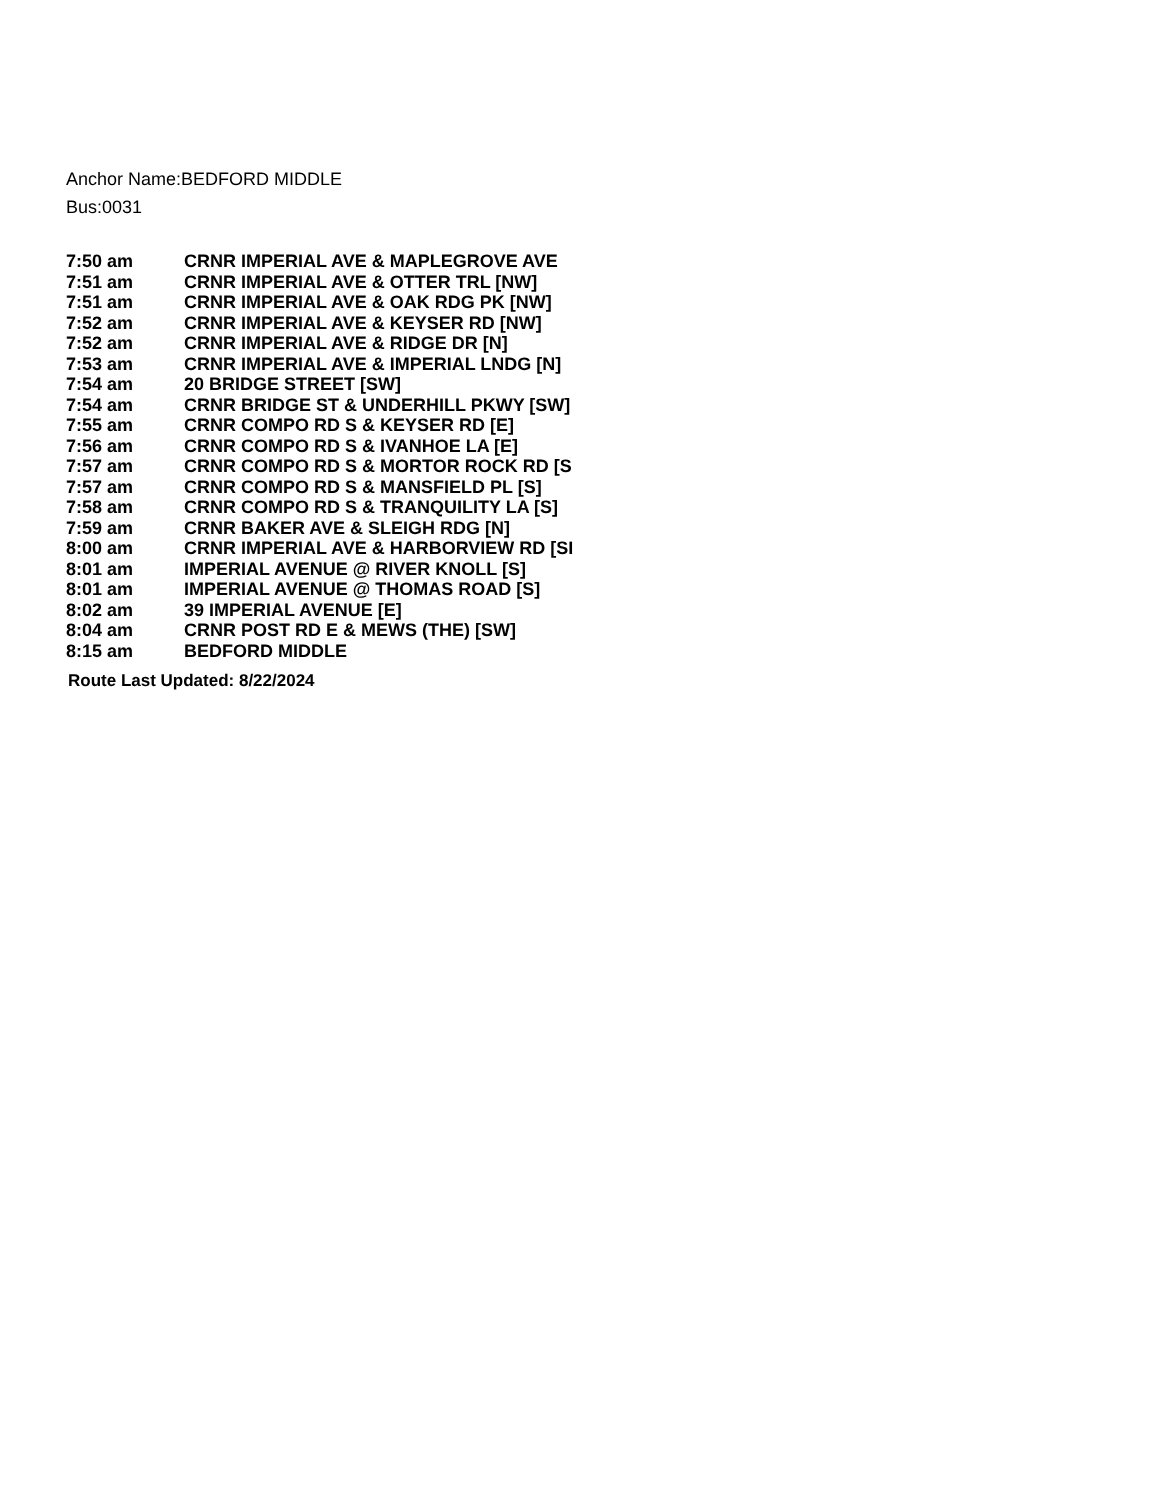Anchor Name:BEDFORD MIDDLE
Bus:0031
| 7:50 am | CRNR IMPERIAL AVE & MAPLEGROVE AVE |
| 7:51 am | CRNR IMPERIAL AVE & OTTER TRL [NW] |
| 7:51 am | CRNR IMPERIAL AVE & OAK RDG PK [NW] |
| 7:52 am | CRNR IMPERIAL AVE & KEYSER RD [NW] |
| 7:52 am | CRNR IMPERIAL AVE & RIDGE DR [N] |
| 7:53 am | CRNR IMPERIAL AVE & IMPERIAL LNDG [N] |
| 7:54 am | 20 BRIDGE STREET [SW] |
| 7:54 am | CRNR BRIDGE ST & UNDERHILL PKWY [SW] |
| 7:55 am | CRNR COMPO RD S & KEYSER RD [E] |
| 7:56 am | CRNR COMPO RD S & IVANHOE LA [E] |
| 7:57 am | CRNR COMPO RD S & MORTOR ROCK RD [S |
| 7:57 am | CRNR COMPO RD S & MANSFIELD PL [S] |
| 7:58 am | CRNR COMPO RD S & TRANQUILITY LA [S] |
| 7:59 am | CRNR BAKER AVE & SLEIGH RDG [N] |
| 8:00 am | CRNR IMPERIAL AVE & HARBORVIEW RD [SI |
| 8:01 am | IMPERIAL AVENUE @ RIVER KNOLL [S] |
| 8:01 am | IMPERIAL AVENUE @ THOMAS ROAD [S] |
| 8:02 am | 39 IMPERIAL AVENUE [E] |
| 8:04 am | CRNR POST RD E & MEWS (THE) [SW] |
| 8:15 am | BEDFORD MIDDLE |
Route Last Updated: 8/22/2024